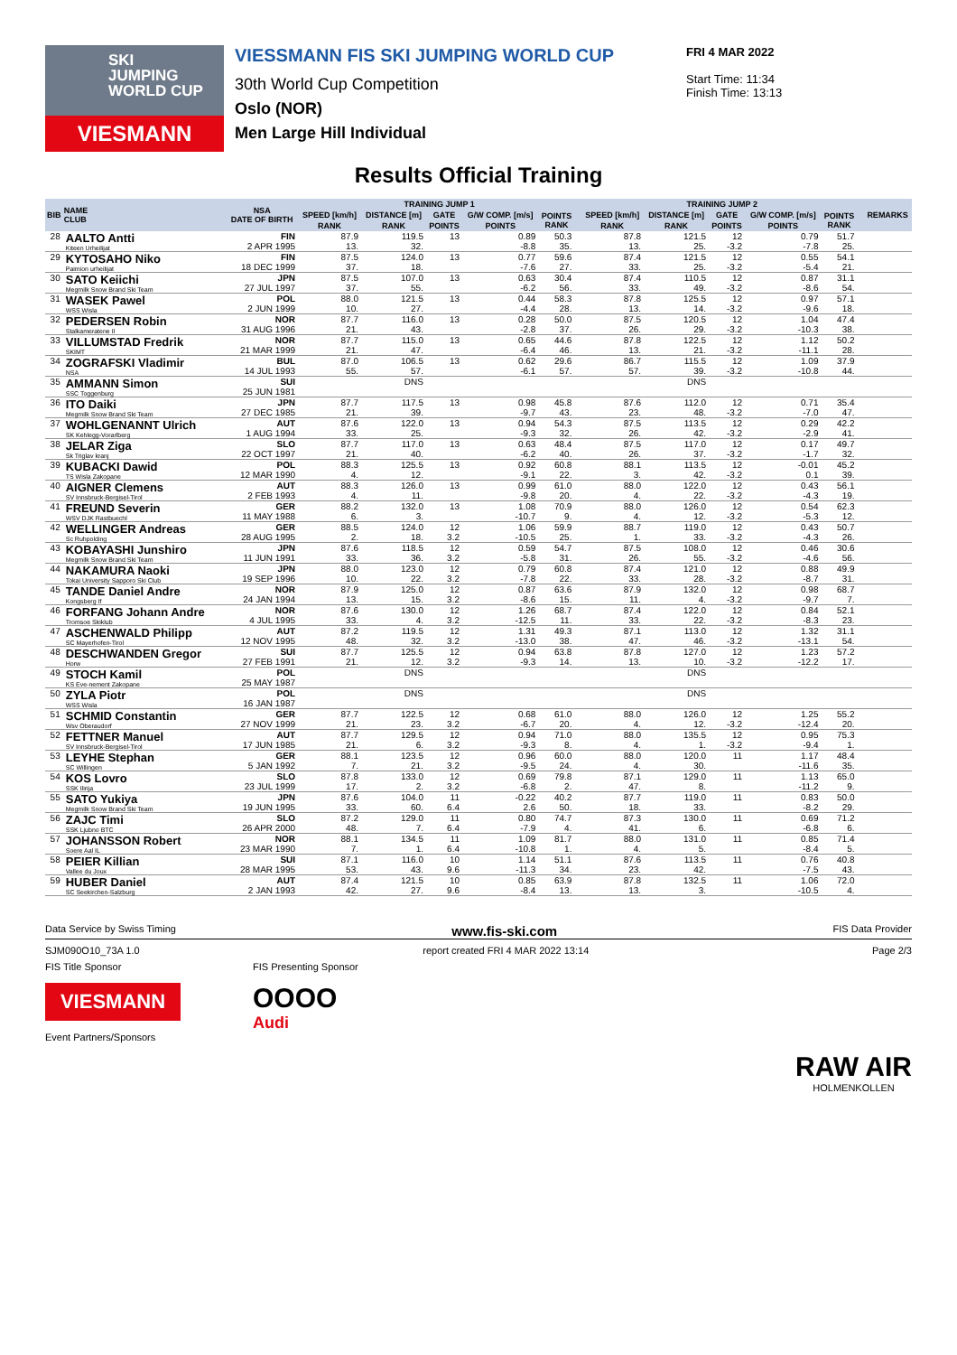SKI
JUMPING
WORLD CUP
VIESMANN
VIESSMANN FIS SKI JUMPING WORLD CUP
30th World Cup Competition
Oslo (NOR)
Men Large Hill Individual
FRI 4 MAR 2022
Start Time: 11:34
Finish Time: 13:13
Results Official Training
| BIB | NAME CLUB | NSA DATE OF BIRTH | TRAINING JUMP 1 | | | | | | TRAINING JUMP 2 | | | | | | REMARKS |
| --- | --- | --- | --- | --- | --- | --- | --- | --- | --- | --- | --- | --- | --- | --- | --- |
| | | | SPEED [km/h] | DISTANCE [m] | GATE | G/W COMP. [m/s] | POINTS RANK | | SPEED [km/h] | DISTANCE [m] | GATE | G/W COMP. [m/s] | POINTS RANK | | |
| | | | RANK | RANK | POINTS | POINTS | | | RANK | RANK | POINTS | POINTS | | | |
| 28 | AALTO Antti Kiteen Urheilijat | FIN 2 APR 1995 | 87.9 13. | 119.5 32. | 13 | 0.89 -8.8 | 50.3 35. | | 87.8 13. | 121.5 25. | 12 -3.2 | 0.79 -7.8 | 51.7 25. | | |
| 29 | KYTOSAHO Niko Paimion urheilijat | FIN 18 DEC 1999 | 87.5 37. | 124.0 18. | 13 | 0.77 -7.6 | 59.6 27. | | 87.4 33. | 121.5 25. | 12 -3.2 | 0.55 -5.4 | 54.1 21. | | |
| 30 | SATO Keiichi Megmilk Snow Brand Ski Team | JPN 27 JUL 1997 | 87.5 37. | 107.0 55. | 13 | 0.63 -6.2 | 30.4 56. | | 87.4 33. | 110.5 49. | 12 -3.2 | 0.87 -8.6 | 31.1 54. | | |
| 31 | WASEK Pawel WSS Wisla | POL 2 JUN 1999 | 88.0 10. | 121.5 27. | 13 | 0.44 -4.4 | 58.3 28. | | 87.8 13. | 125.5 14. | 12 -3.2 | 0.97 -9.6 | 57.1 18. | | |
| 32 | PEDERSEN Robin Stalkameratene Il | NOR 31 AUG 1996 | 87.7 21. | 116.0 43. | 13 | 0.28 -2.8 | 50.0 37. | | 87.5 26. | 120.5 29. | 12 -3.2 | 1.04 -10.3 | 47.4 38. | | |
| 33 | VILLUMSTAD Fredrik SKIMT | NOR 21 MAR 1999 | 87.7 21. | 115.0 47. | 13 | 0.65 -6.4 | 44.6 46. | | 87.8 13. | 122.5 21. | 12 -3.2 | 1.12 -11.1 | 50.2 28. | | |
| 34 | ZOGRAFSKI Vladimir NSA | BUL 14 JUL 1993 | 87.0 55. | 106.5 57. | 13 | 0.62 -6.1 | 29.6 57. | | 86.7 57. | 115.5 39. | 12 -3.2 | 1.09 -10.8 | 37.9 44. | | |
| 35 | AMMANN Simon SSC Toggenburg | SUI 25 JUN 1981 | | DNS | | | | | | DNS | | | | | |
| 36 | ITO Daiki Megmilk Snow Brand Ski Team | JPN 27 DEC 1985 | 87.7 21. | 117.5 39. | 13 | 0.98 -9.7 | 45.8 43. | | 87.6 23. | 112.0 48. | 12 -3.2 | 0.71 -7.0 | 35.4 47. | | |
| 37 | WOHLGENANNT Ulrich SK Kehlegg-Vorarlberg | AUT 1 AUG 1994 | 87.6 33. | 122.0 25. | 13 | 0.94 -9.3 | 54.3 32. | | 87.5 26. | 113.5 42. | 12 -3.2 | 0.29 -2.9 | 42.2 41. | | |
| 38 | JELAR Ziga Sk Triglav kranj | SLO 22 OCT 1997 | 87.7 21. | 117.0 40. | 13 | 0.63 -6.2 | 48.4 40. | | 87.5 26. | 117.0 37. | 12 -3.2 | 0.17 -1.7 | 49.7 32. | | |
| 39 | KUBACKI Dawid TS Wisla Zakopane | POL 12 MAR 1990 | 88.3 4. | 125.5 12. | 13 | 0.92 -9.1 | 60.8 22. | | 88.1 3. | 113.5 42. | 12 -3.2 | -0.01 0.1 | 45.2 39. | | |
| 40 | AIGNER Clemens SV Innsbruck-Bergisel-Tirol | AUT 2 FEB 1993 | 88.3 4. | 126.0 11. | 13 | 0.99 -9.8 | 61.0 20. | | 88.0 4. | 122.0 22. | 12 -3.2 | 0.43 -4.3 | 56.1 19. | | |
| 41 | FREUND Severin WSV DJK Rastbuechl | GER 11 MAY 1988 | 88.2 6. | 132.0 3. | 13 | 1.08 -10.7 | 70.9 9. | | 88.0 4. | 126.0 12. | 12 -3.2 | 0.54 -5.3 | 62.3 12. | | |
| 42 | WELLINGER Andreas Sc Ruhpolding | GER 28 AUG 1995 | 88.5 2. | 124.0 18. | 12 3.2 | 1.06 -10.5 | 59.9 25. | | 88.7 1. | 119.0 33. | 12 -3.2 | 0.43 -4.3 | 50.7 26. | | |
| 43 | KOBAYASHI Junshiro Megmilk Snow Brand Ski Team | JPN 11 JUN 1991 | 87.6 33. | 118.5 36. | 12 3.2 | 0.59 -5.8 | 54.7 31. | | 87.5 26. | 108.0 55. | 12 -3.2 | 0.46 -4.6 | 30.6 56. | | |
| 44 | NAKAMURA Naoki Tokai University Sapporo Ski Club | JPN 19 SEP 1996 | 88.0 10. | 123.0 22. | 12 3.2 | 0.79 -7.8 | 60.8 22. | | 87.4 33. | 121.0 28. | 12 -3.2 | 0.88 -8.7 | 49.9 31. | | |
| 45 | TANDE Daniel Andre Kongsberg If | NOR 24 JAN 1994 | 87.9 13. | 125.0 15. | 12 3.2 | 0.87 -8.6 | 63.6 15. | | 87.9 11. | 132.0 4. | 12 -3.2 | 0.98 -9.7 | 68.7 7. | | |
| 46 | FORFANG Johann Andre Tromsoe Skiklub | NOR 4 JUL 1995 | 87.6 33. | 130.0 4. | 12 3.2 | 1.26 -12.5 | 68.7 11. | | 87.4 33. | 122.0 22. | 12 -3.2 | 0.84 -8.3 | 52.1 23. | | |
| 47 | ASCHENWALD Philipp SC Mayerhofen-Tirol | AUT 12 NOV 1995 | 87.2 48. | 119.5 32. | 12 3.2 | 1.31 -13.0 | 49.3 38. | | 87.1 47. | 113.0 46. | 12 -3.2 | 1.32 -13.1 | 31.1 54. | | |
| 48 | DESCHWANDEN Gregor Horw | SUI 27 FEB 1991 | 87.7 21. | 125.5 12. | 12 3.2 | 0.94 -9.3 | 63.8 14. | | 87.8 13. | 127.0 10. | 12 -3.2 | 1.23 -12.2 | 57.2 17. | | |
| 49 | STOCH Kamil KS Eve-nement Zakopane | POL 25 MAY 1987 | | DNS | | | | | | DNS | | | | | |
| 50 | ZYLA Piotr WSS Wisla | POL 16 JAN 1987 | | DNS | | | | | | DNS | | | | | |
| 51 | SCHMID Constantin Wsv Oberaudorf | GER 27 NOV 1999 | 87.7 21. | 122.5 23. | 12 3.2 | 0.68 -6.7 | 61.0 20. | | 88.0 4. | 126.0 12. | 12 -3.2 | 1.25 -12.4 | 55.2 20. | | |
| 52 | FETTNER Manuel SV Innsbruck-Bergisel-Tirol | AUT 17 JUN 1985 | 87.7 21. | 129.5 6. | 12 3.2 | 0.94 -9.3 | 71.0 8. | | 88.0 4. | 135.5 1. | 12 -3.2 | 0.95 -9.4 | 75.3 1. | | |
| 53 | LEYHE Stephan SC Willingen | GER 5 JAN 1992 | 88.1 7. | 123.5 21. | 12 3.2 | 0.96 -9.5 | 60.0 24. | | 88.0 4. | 120.0 30. | 11 | 1.17 -11.6 | 48.4 35. | | |
| 54 | KOS Lovro SSK Ilirija | SLO 23 JUL 1999 | 87.8 17. | 133.0 2. | 12 3.2 | 0.69 -6.8 | 79.8 2. | | 87.1 47. | 129.0 8. | 11 | 1.13 -11.2 | 65.0 9. | | |
| 55 | SATO Yukiya Megmilk Snow Brand Ski Team | JPN 19 JUN 1995 | 87.6 33. | 104.0 60. | 11 6.4 | -0.22 2.6 | 40.2 50. | | 87.7 18. | 119.0 33. | 11 | 0.83 -8.2 | 50.0 29. | | |
| 56 | ZAJC Timi SSK Ljubno BTC | SLO 26 APR 2000 | 87.2 48. | 129.0 7. | 11 6.4 | 0.80 -7.9 | 74.7 4. | | 87.3 41. | 130.0 6. | 11 | 0.69 -6.8 | 71.2 6. | | |
| 57 | JOHANSSON Robert Soere Aal IL | NOR 23 MAR 1990 | 88.1 7. | 134.5 1. | 11 6.4 | 1.09 -10.8 | 81.7 1. | | 88.0 4. | 131.0 5. | 11 | 0.85 -8.4 | 71.4 5. | | |
| 58 | PEIER Killian Vallee du Joux | SUI 28 MAR 1995 | 87.1 53. | 116.0 43. | 10 9.6 | 1.14 -11.3 | 51.1 34. | | 87.6 23. | 113.5 42. | 11 | 0.76 -7.5 | 40.8 43. | | |
| 59 | HUBER Daniel SC Seekirchen-Salzburg | AUT 2 JAN 1993 | 87.4 42. | 121.5 27. | 10 9.6 | 0.85 -8.4 | 63.9 13. | | 87.8 13. | 132.5 3. | 11 | 1.06 -10.5 | 72.0 4. | | |
Data Service by Swiss Timing www.fis-ski.com FIS Data Provider
SJM090O10_73A 1.0 report created FRI 4 MAR 2022 13:14 Page 2/3
FIS Title Sponsor
VIESMANN
Event Partners/Sponsors
FIS Presenting Sponsor
OOOO
Audi
RAW AIR
HOLMENKOLLEN